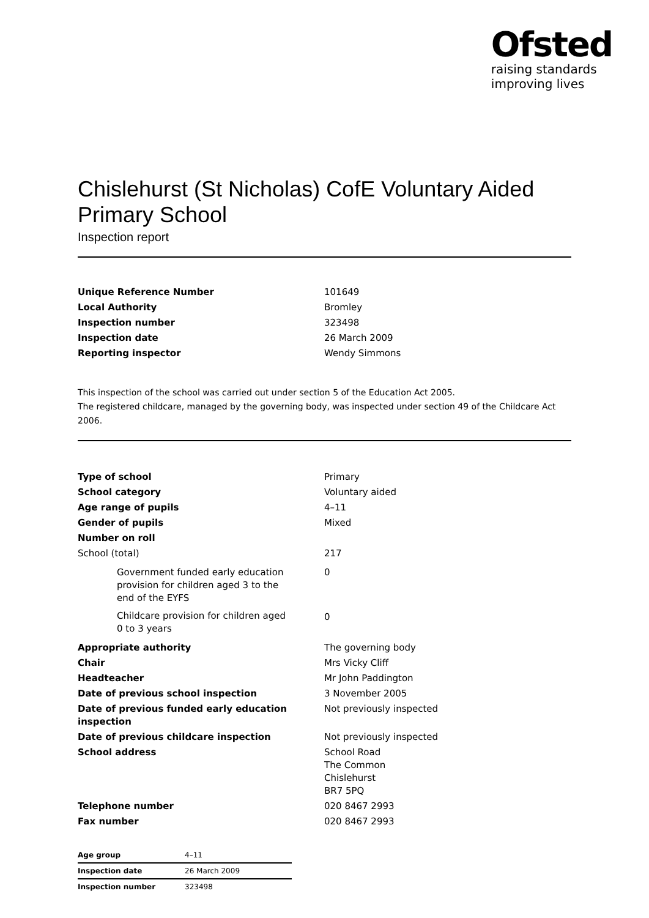Ofsted
raising standards
improving lives
Chislehurst (St Nicholas) CofE Voluntary Aided Primary School
Inspection report
| Unique Reference Number | 101649 |
| Local Authority | Bromley |
| Inspection number | 323498 |
| Inspection date | 26 March 2009 |
| Reporting inspector | Wendy Simmons |
This inspection of the school was carried out under section 5 of the Education Act 2005.
The registered childcare, managed by the governing body, was inspected under section 49 of the Childcare Act 2006.
| Type of school | Primary |
| School category | Voluntary aided |
| Age range of pupils | 4–11 |
| Gender of pupils | Mixed |
| Number on roll | |
| School (total) | 217 |
| Government funded early education provision for children aged 3 to the end of the EYFS | 0 |
| Childcare provision for children aged 0 to 3 years | 0 |
| Appropriate authority | The governing body |
| Chair | Mrs Vicky Cliff |
| Headteacher | Mr John Paddington |
| Date of previous school inspection | 3 November 2005 |
| Date of previous funded early education inspection | Not previously inspected |
| Date of previous childcare inspection | Not previously inspected |
| School address | School Road The Common Chislehurst BR7 5PQ |
| Telephone number | 020 8467 2993 |
| Fax number | 020 8467 2993 |
| Age group | 4–11 |
| Inspection date | 26 March 2009 |
| Inspection number | 323498 |